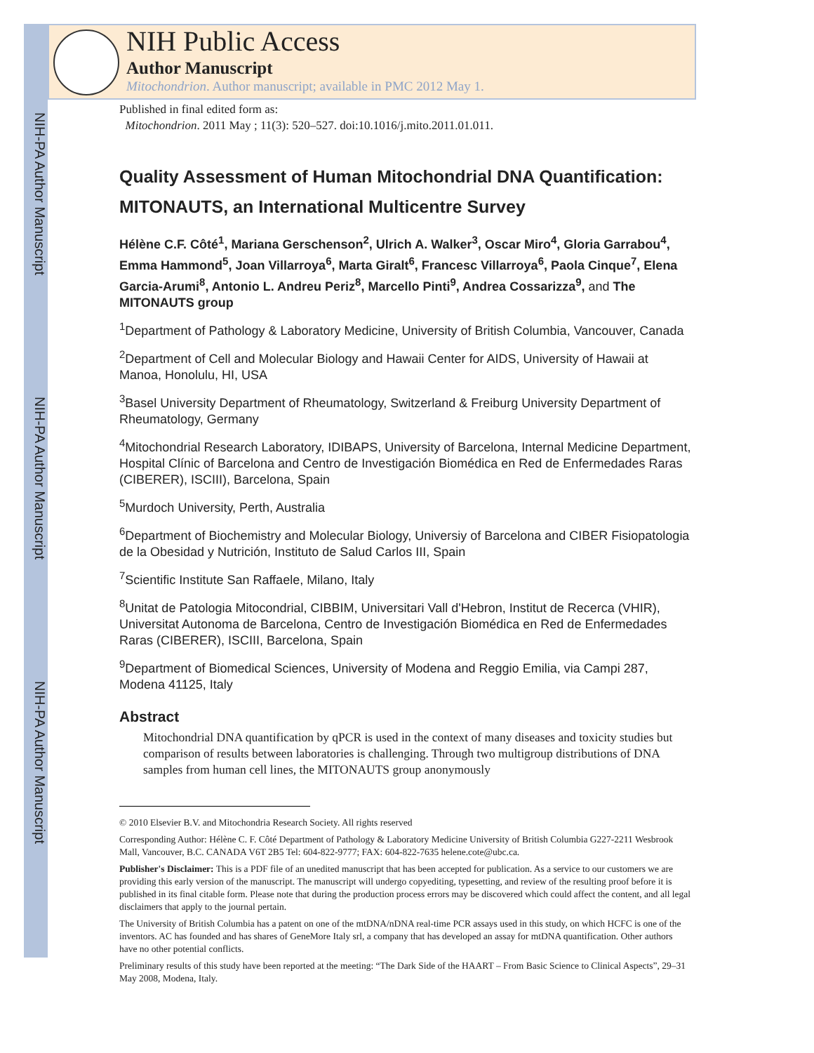NIH-PA Author Manuscript
NIH-PA Author Manuscript
NIH-PA Author Manuscript
NIH Public Access
Author Manuscript
Mitochondrion. Author manuscript; available in PMC 2012 May 1.
Published in final edited form as:
Mitochondrion. 2011 May ; 11(3): 520–527. doi:10.1016/j.mito.2011.01.011.
Quality Assessment of Human Mitochondrial DNA Quantification: MITONAUTS, an International Multicentre Survey
Hélène C.F. Côté<sup>1</sup>, Mariana Gerschenson<sup>2</sup>, Ulrich A. Walker<sup>3</sup>, Oscar Miro<sup>4</sup>, Gloria Garrabou<sup>4</sup>, Emma Hammond<sup>5</sup>, Joan Villarroya<sup>6</sup>, Marta Giralt<sup>6</sup>, Francesc Villarroya<sup>6</sup>, Paola Cinque<sup>7</sup>, Elena Garcia-Arumi<sup>8</sup>, Antonio L. Andreu Periz<sup>8</sup>, Marcello Pinti<sup>9</sup>, Andrea Cossarizza<sup>9</sup>, and The MITONAUTS group
<sup>1</sup> Department of Pathology & Laboratory Medicine, University of British Columbia, Vancouver, Canada
<sup>2</sup> Department of Cell and Molecular Biology and Hawaii Center for AIDS, University of Hawaii at Manoa, Honolulu, HI, USA
<sup>3</sup> Basel University Department of Rheumatology, Switzerland & Freiburg University Department of Rheumatology, Germany
<sup>4</sup> Mitochondrial Research Laboratory, IDIBAPS, University of Barcelona, Internal Medicine Department, Hospital Clínic of Barcelona and Centro de Investigación Biomédica en Red de Enfermedades Raras (CIBERER), ISCIII), Barcelona, Spain
<sup>5</sup> Murdoch University, Perth, Australia
<sup>6</sup> Department of Biochemistry and Molecular Biology, Universiy of Barcelona and CIBER Fisiopatologia de la Obesidad y Nutrición, Instituto de Salud Carlos III, Spain
<sup>7</sup> Scientific Institute San Raffaele, Milano, Italy
<sup>8</sup> Unitat de Patologia Mitocondrial, CIBBIM, Universitari Vall d'Hebron, Institut de Recerca (VHIR), Universitat Autonoma de Barcelona, Centro de Investigación Biomédica en Red de Enfermedades Raras (CIBERER), ISCIII, Barcelona, Spain
<sup>9</sup> Department of Biomedical Sciences, University of Modena and Reggio Emilia, via Campi 287, Modena 41125, Italy
Abstract
Mitochondrial DNA quantification by qPCR is used in the context of many diseases and toxicity studies but comparison of results between laboratories is challenging. Through two multigroup distributions of DNA samples from human cell lines, the MITONAUTS group anonymously
© 2010 Elsevier B.V. and Mitochondria Research Society. All rights reserved
Corresponding Author: Hélène C. F. Côté Department of Pathology & Laboratory Medicine University of British Columbia G227-2211 Wesbrook Mall, Vancouver, B.C. CANADA V6T 2B5 Tel: 604-822-9777; FAX: 604-822-7635 helene.cote@ubc.ca.
Publisher's Disclaimer: This is a PDF file of an unedited manuscript that has been accepted for publication. As a service to our customers we are providing this early version of the manuscript. The manuscript will undergo copyediting, typesetting, and review of the resulting proof before it is published in its final citable form. Please note that during the production process errors may be discovered which could affect the content, and all legal disclaimers that apply to the journal pertain.
The University of British Columbia has a patent on one of the mtDNA/nDNA real-time PCR assays used in this study, on which HCFC is one of the inventors. AC has founded and has shares of GeneMore Italy srl, a company that has developed an assay for mtDNA quantification. Other authors have no other potential conflicts.
Preliminary results of this study have been reported at the meeting: “The Dark Side of the HAART – From Basic Science to Clinical Aspects”, 29–31 May 2008, Modena, Italy.